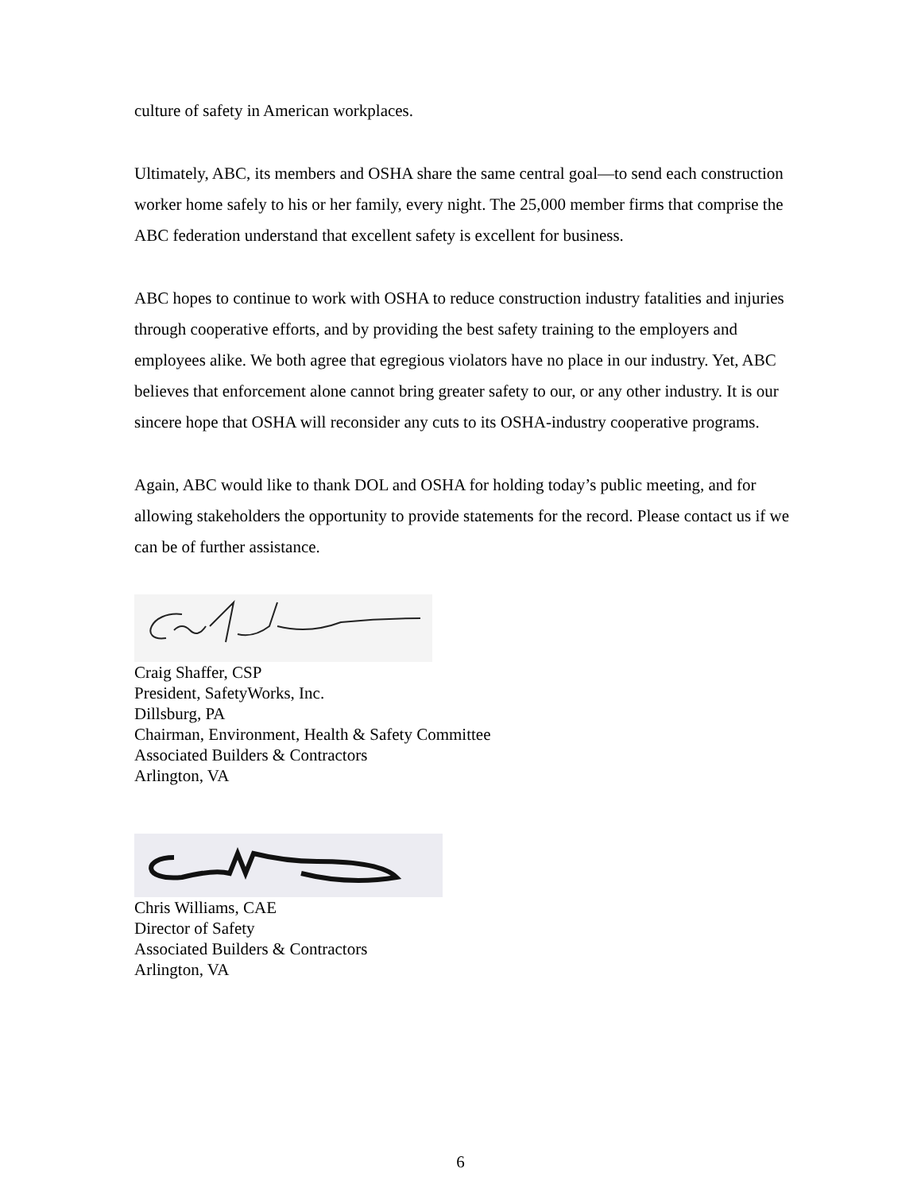culture of safety in American workplaces.
Ultimately, ABC, its members and OSHA share the same central goal—to send each construction worker home safely to his or her family, every night. The 25,000 member firms that comprise the ABC federation understand that excellent safety is excellent for business.
ABC hopes to continue to work with OSHA to reduce construction industry fatalities and injuries through cooperative efforts, and by providing the best safety training to the employers and employees alike. We both agree that egregious violators have no place in our industry. Yet, ABC believes that enforcement alone cannot bring greater safety to our, or any other industry. It is our sincere hope that OSHA will reconsider any cuts to its OSHA-industry cooperative programs.
Again, ABC would like to thank DOL and OSHA for holding today’s public meeting, and for allowing stakeholders the opportunity to provide statements for the record. Please contact us if we can be of further assistance.
Craig Shaffer, CSP
President, SafetyWorks, Inc.
Dillsburg, PA
Chairman, Environment, Health & Safety Committee
Associated Builders & Contractors
Arlington, VA
Chris Williams, CAE
Director of Safety
Associated Builders & Contractors
Arlington, VA
6